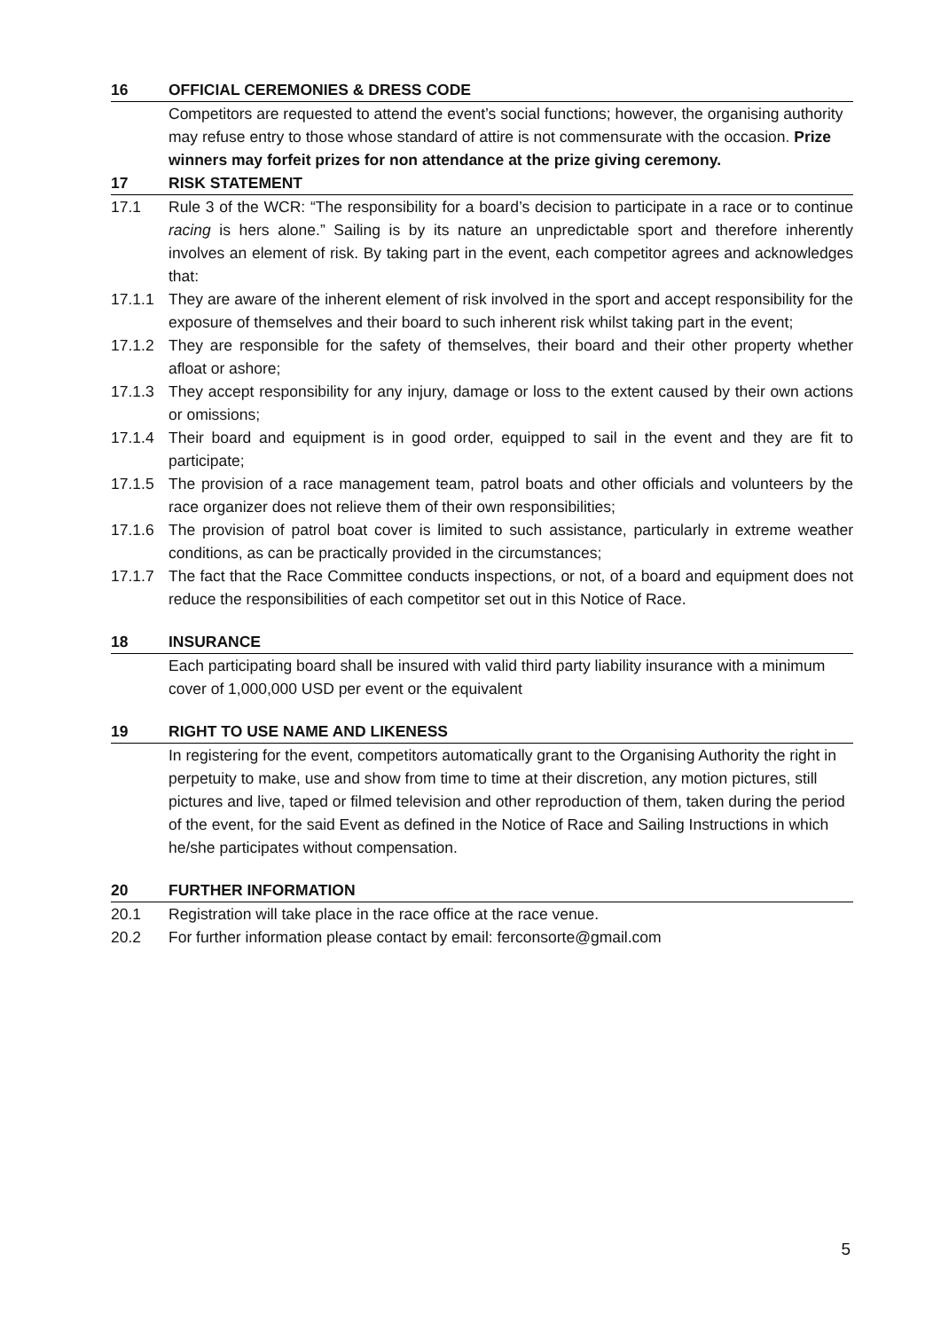16 OFFICIAL CEREMONIES & DRESS CODE
Competitors are requested to attend the event’s social functions; however, the organising authority may refuse entry to those whose standard of attire is not commensurate with the occasion. Prize winners may forfeit prizes for non attendance at the prize giving ceremony.
17 RISK STATEMENT
17.1 Rule 3 of the WCR: “The responsibility for a board’s decision to participate in a race or to continue racing is hers alone.” Sailing is by its nature an unpredictable sport and therefore inherently involves an element of risk. By taking part in the event, each competitor agrees and acknowledges that:
17.1.1 They are aware of the inherent element of risk involved in the sport and accept responsibility for the exposure of themselves and their board to such inherent risk whilst taking part in the event;
17.1.2 They are responsible for the safety of themselves, their board and their other property whether afloat or ashore;
17.1.3 They accept responsibility for any injury, damage or loss to the extent caused by their own actions or omissions;
17.1.4 Their board and equipment is in good order, equipped to sail in the event and they are fit to participate;
17.1.5 The provision of a race management team, patrol boats and other officials and volunteers by the race organizer does not relieve them of their own responsibilities;
17.1.6 The provision of patrol boat cover is limited to such assistance, particularly in extreme weather conditions, as can be practically provided in the circumstances;
17.1.7 The fact that the Race Committee conducts inspections, or not, of a board and equipment does not reduce the responsibilities of each competitor set out in this Notice of Race.
18 INSURANCE
Each participating board shall be insured with valid third party liability insurance with a minimum cover of 1,000,000 USD per event or the equivalent
19 RIGHT TO USE NAME AND LIKENESS
In registering for the event, competitors automatically grant to the Organising Authority the right in perpetuity to make, use and show from time to time at their discretion, any motion pictures, still pictures and live, taped or filmed television and other reproduction of them, taken during the period of the event, for the said Event as defined in the Notice of Race and Sailing Instructions in which he/she participates without compensation.
20 FURTHER INFORMATION
20.1 Registration will take place in the race office at the race venue.
20.2 For further information please contact by email: ferconsorte@gmail.com
5